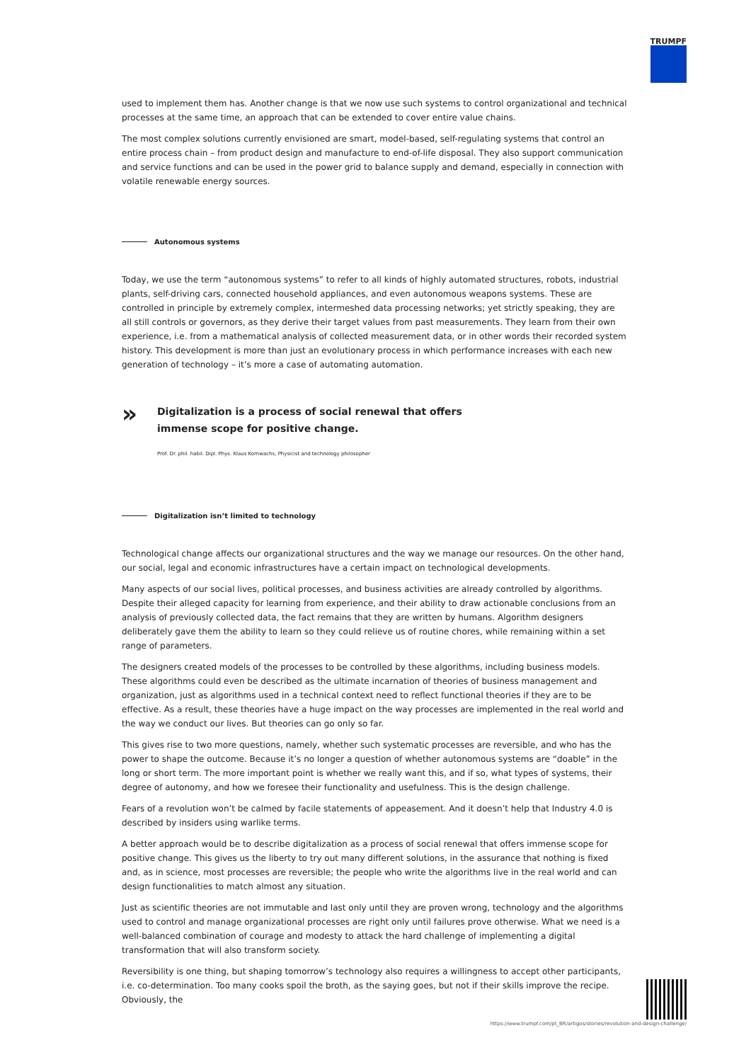TRUMPF
used to implement them has. Another change is that we now use such systems to control organizational and technical processes at the same time, an approach that can be extended to cover entire value chains.
The most complex solutions currently envisioned are smart, model-based, self-regulating systems that control an entire process chain – from product design and manufacture to end-of-life disposal. They also support communication and service functions and can be used in the power grid to balance supply and demand, especially in connection with volatile renewable energy sources.
Autonomous systems
Today, we use the term “autonomous systems” to refer to all kinds of highly automated structures, robots, industrial plants, self-driving cars, connected household appliances, and even autonomous weapons systems. These are controlled in principle by extremely complex, intermeshed data processing networks; yet strictly speaking, they are all still controls or governors, as they derive their target values from past measurements. They learn from their own experience, i.e. from a mathematical analysis of collected measurement data, or in other words their recorded system history. This development is more than just an evolutionary process in which performance increases with each new generation of technology – it’s more a case of automating automation.
»
Digitalization is a process of social renewal that offers immense scope for positive change.
Prof. Dr. phil. habil. Dipl. Phys. Klaus Kornwachs, Physicist and technology philosopher
Digitalization isn’t limited to technology
Technological change affects our organizational structures and the way we manage our resources. On the other hand, our social, legal and economic infrastructures have a certain impact on technological developments.
Many aspects of our social lives, political processes, and business activities are already controlled by algorithms. Despite their alleged capacity for learning from experience, and their ability to draw actionable conclusions from an analysis of previously collected data, the fact remains that they are written by humans. Algorithm designers deliberately gave them the ability to learn so they could relieve us of routine chores, while remaining within a set range of parameters.
The designers created models of the processes to be controlled by these algorithms, including business models. These algorithms could even be described as the ultimate incarnation of theories of business management and organization, just as algorithms used in a technical context need to reflect functional theories if they are to be effective. As a result, these theories have a huge impact on the way processes are implemented in the real world and the way we conduct our lives. But theories can go only so far.
This gives rise to two more questions, namely, whether such systematic processes are reversible, and who has the power to shape the outcome. Because it’s no longer a question of whether autonomous systems are “doable” in the long or short term. The more important point is whether we really want this, and if so, what types of systems, their degree of autonomy, and how we foresee their functionality and usefulness. This is the design challenge.
Fears of a revolution won’t be calmed by facile statements of appeasement. And it doesn’t help that Industry 4.0 is described by insiders using warlike terms.
A better approach would be to describe digitalization as a process of social renewal that offers immense scope for positive change. This gives us the liberty to try out many different solutions, in the assurance that nothing is fixed and, as in science, most processes are reversible; the people who write the algorithms live in the real world and can design functionalities to match almost any situation.
Just as scientific theories are not immutable and last only until they are proven wrong, technology and the algorithms used to control and manage organizational processes are right only until failures prove otherwise. What we need is a well-balanced combination of courage and modesty to attack the hard challenge of implementing a digital transformation that will also transform society.
Reversibility is one thing, but shaping tomorrow’s technology also requires a willingness to accept other participants, i.e. co-determination. Too many cooks spoil the broth, as the saying goes, but not if their skills improve the recipe. Obviously, the
https://www.trumpf.com/pt_BR/artigos/stories/revolution-and-design-challenge/